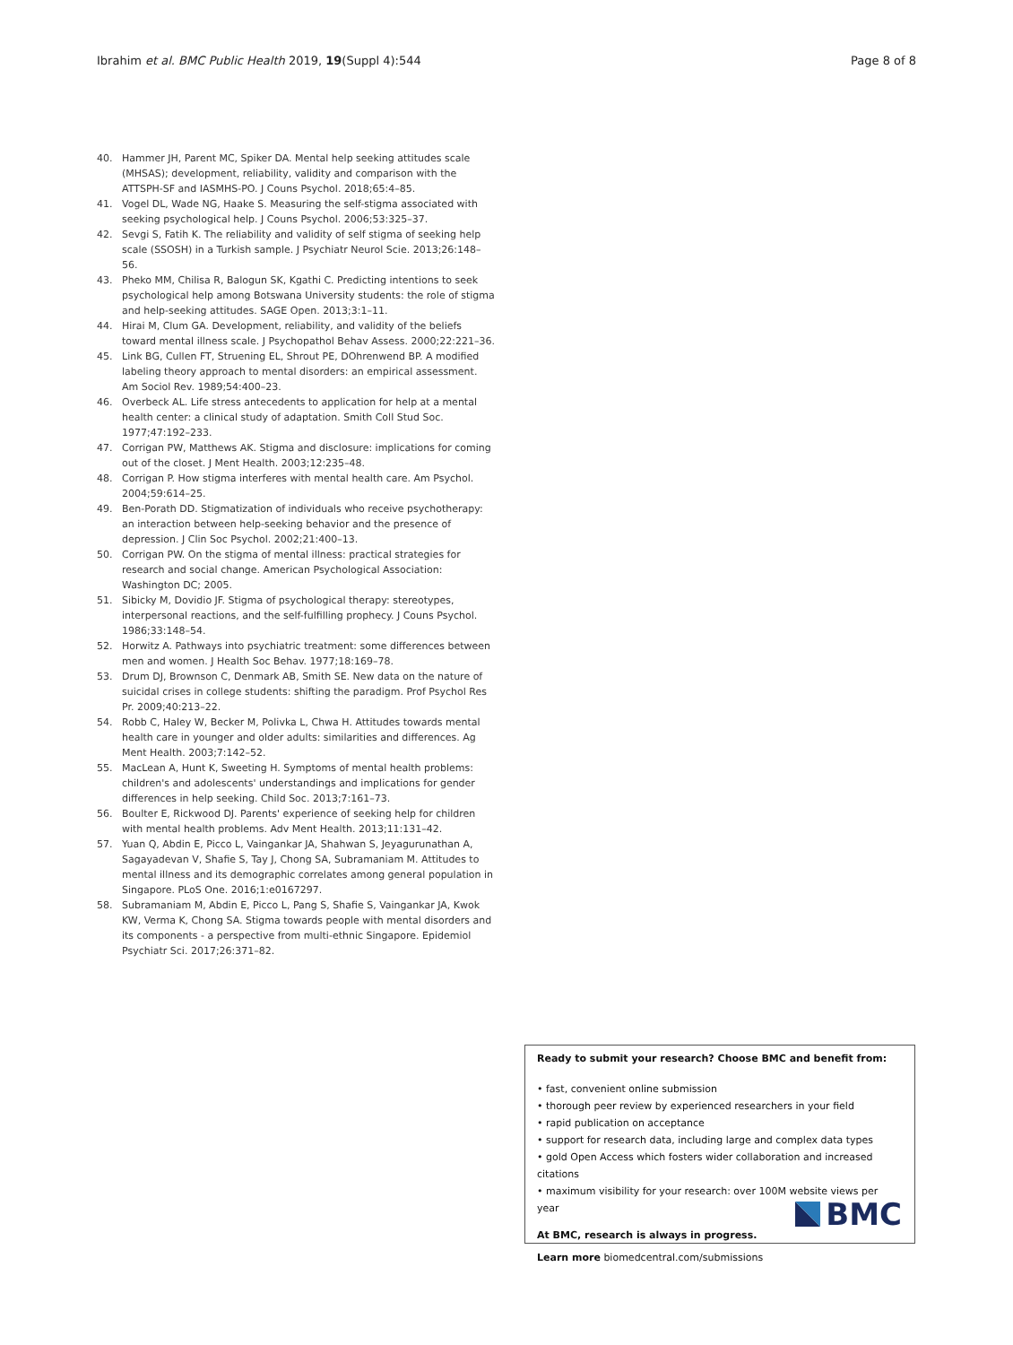Ibrahim et al. BMC Public Health 2019, 19(Suppl 4):544 Page 8 of 8
40. Hammer JH, Parent MC, Spiker DA. Mental help seeking attitudes scale (MHSAS); development, reliability, validity and comparison with the ATTSPH-SF and IASMHS-PO. J Couns Psychol. 2018;65:4–85.
41. Vogel DL, Wade NG, Haake S. Measuring the self-stigma associated with seeking psychological help. J Couns Psychol. 2006;53:325–37.
42. Sevgi S, Fatih K. The reliability and validity of self stigma of seeking help scale (SSOSH) in a Turkish sample. J Psychiatr Neurol Scie. 2013;26:148–56.
43. Pheko MM, Chilisa R, Balogun SK, Kgathi C. Predicting intentions to seek psychological help among Botswana University students: the role of stigma and help-seeking attitudes. SAGE Open. 2013;3:1–11.
44. Hirai M, Clum GA. Development, reliability, and validity of the beliefs toward mental illness scale. J Psychopathol Behav Assess. 2000;22:221–36.
45. Link BG, Cullen FT, Struening EL, Shrout PE, DOhrenwend BP. A modified labeling theory approach to mental disorders: an empirical assessment. Am Sociol Rev. 1989;54:400–23.
46. Overbeck AL. Life stress antecedents to application for help at a mental health center: a clinical study of adaptation. Smith Coll Stud Soc. 1977;47:192–233.
47. Corrigan PW, Matthews AK. Stigma and disclosure: implications for coming out of the closet. J Ment Health. 2003;12:235–48.
48. Corrigan P. How stigma interferes with mental health care. Am Psychol. 2004;59:614–25.
49. Ben-Porath DD. Stigmatization of individuals who receive psychotherapy: an interaction between help-seeking behavior and the presence of depression. J Clin Soc Psychol. 2002;21:400–13.
50. Corrigan PW. On the stigma of mental illness: practical strategies for research and social change. American Psychological Association: Washington DC; 2005.
51. Sibicky M, Dovidio JF. Stigma of psychological therapy: stereotypes, interpersonal reactions, and the self-fulfilling prophecy. J Couns Psychol. 1986;33:148–54.
52. Horwitz A. Pathways into psychiatric treatment: some differences between men and women. J Health Soc Behav. 1977;18:169–78.
53. Drum DJ, Brownson C, Denmark AB, Smith SE. New data on the nature of suicidal crises in college students: shifting the paradigm. Prof Psychol Res Pr. 2009;40:213–22.
54. Robb C, Haley W, Becker M, Polivka L, Chwa H. Attitudes towards mental health care in younger and older adults: similarities and differences. Ag Ment Health. 2003;7:142–52.
55. MacLean A, Hunt K, Sweeting H. Symptoms of mental health problems: children's and adolescents' understandings and implications for gender differences in help seeking. Child Soc. 2013;7:161–73.
56. Boulter E, Rickwood DJ. Parents' experience of seeking help for children with mental health problems. Adv Ment Health. 2013;11:131–42.
57. Yuan Q, Abdin E, Picco L, Vaingankar JA, Shahwan S, Jeyagurunathan A, Sagayadevan V, Shafie S, Tay J, Chong SA, Subramaniam M. Attitudes to mental illness and its demographic correlates among general population in Singapore. PLoS One. 2016;1:e0167297.
58. Subramaniam M, Abdin E, Picco L, Pang S, Shafie S, Vaingankar JA, Kwok KW, Verma K, Chong SA. Stigma towards people with mental disorders and its components - a perspective from multi-ethnic Singapore. Epidemiol Psychiatr Sci. 2017;26:371–82.
Ready to submit your research? Choose BMC and benefit from:
• fast, convenient online submission
• thorough peer review by experienced researchers in your field
• rapid publication on acceptance
• support for research data, including large and complex data types
• gold Open Access which fosters wider collaboration and increased citations
• maximum visibility for your research: over 100M website views per year
At BMC, research is always in progress.
Learn more biomedcentral.com/submissions
BMC